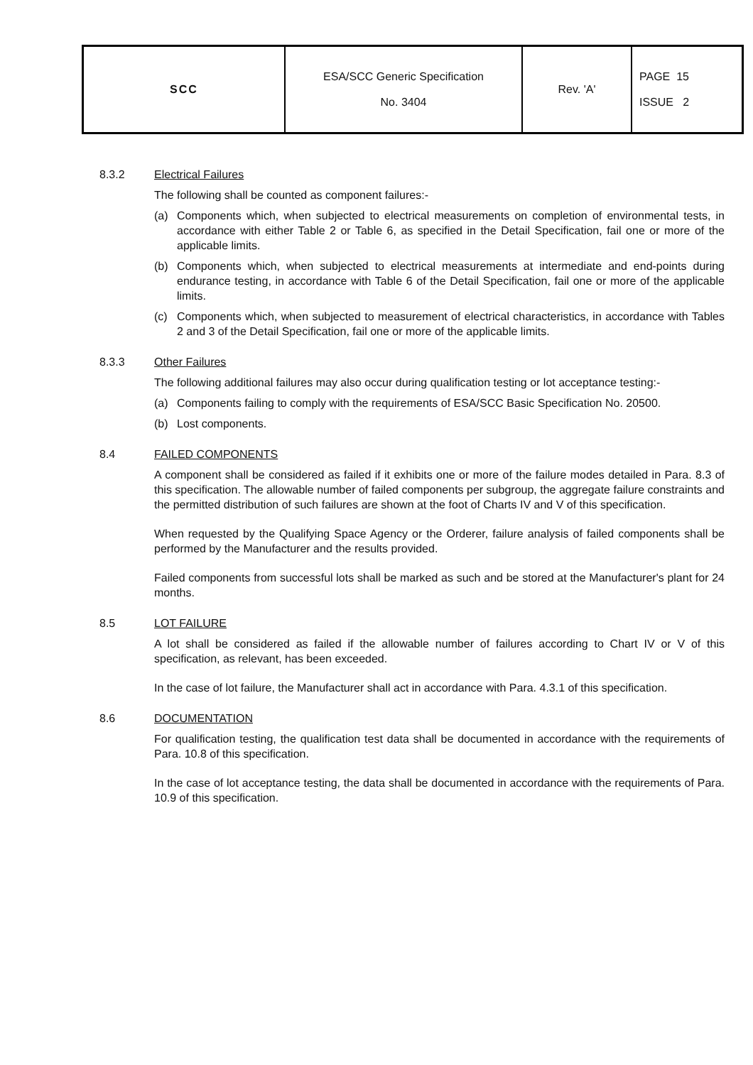| SCC | ESA/SCC Generic Specification No. 3404 | Rev. 'A' | PAGE 15 ISSUE 2 |
8.3.2 Electrical Failures
The following shall be counted as component failures:-
(a) Components which, when subjected to electrical measurements on completion of environmental tests, in accordance with either Table 2 or Table 6, as specified in the Detail Specification, fail one or more of the applicable limits.
(b) Components which, when subjected to electrical measurements at intermediate and end-points during endurance testing, in accordance with Table 6 of the Detail Specification, fail one or more of the applicable limits.
(c) Components which, when subjected to measurement of electrical characteristics, in accordance with Tables 2 and 3 of the Detail Specification, fail one or more of the applicable limits.
8.3.3 Other Failures
The following additional failures may also occur during qualification testing or lot acceptance testing:-
(a) Components failing to comply with the requirements of ESA/SCC Basic Specification No. 20500.
(b) Lost components.
8.4 FAILED COMPONENTS
A component shall be considered as failed if it exhibits one or more of the failure modes detailed in Para. 8.3 of this specification. The allowable number of failed components per subgroup, the aggregate failure constraints and the permitted distribution of such failures are shown at the foot of Charts IV and V of this specification.
When requested by the Qualifying Space Agency or the Orderer, failure analysis of failed components shall be performed by the Manufacturer and the results provided.
Failed components from successful lots shall be marked as such and be stored at the Manufacturer's plant for 24 months.
8.5 LOT FAILURE
A lot shall be considered as failed if the allowable number of failures according to Chart IV or V of this specification, as relevant, has been exceeded.
In the case of lot failure, the Manufacturer shall act in accordance with Para. 4.3.1 of this specification.
8.6 DOCUMENTATION
For qualification testing, the qualification test data shall be documented in accordance with the requirements of Para. 10.8 of this specification.
In the case of lot acceptance testing, the data shall be documented in accordance with the requirements of Para. 10.9 of this specification.